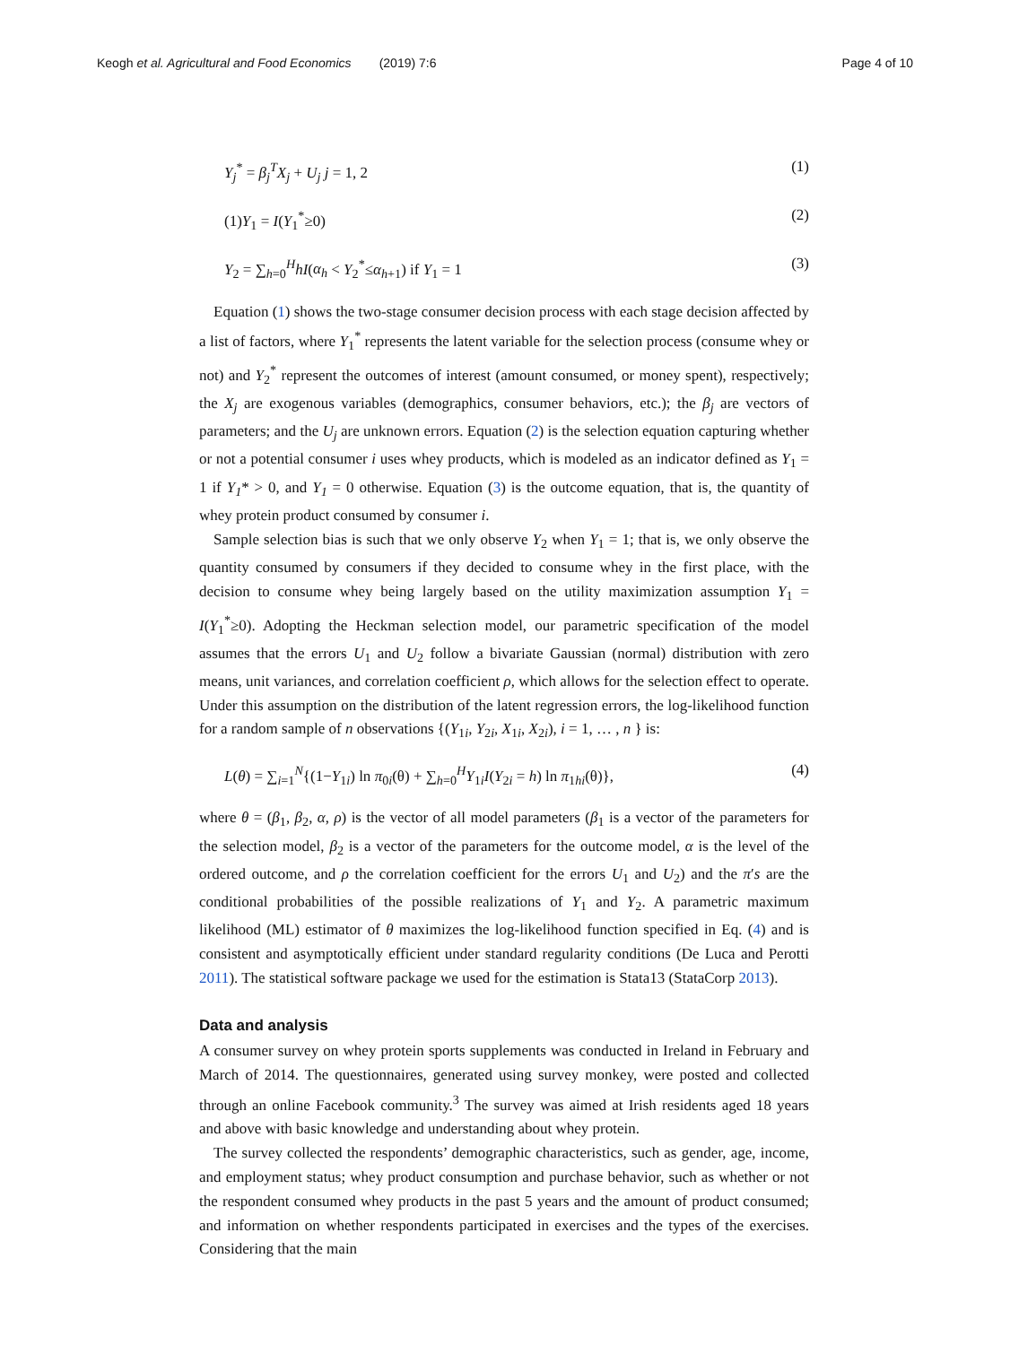Keogh et al. Agricultural and Food Economics (2019) 7:6 Page 4 of 10
Y<sub>j</sub><sup>*</sup> = β<sub>j</sub><sup>T</sup>X<sub>j</sub> + U<sub>j</sub> j = 1, 2 (1)
(1)Y<sub>1</sub> = I(Y<sub>1</sub><sup>*</sup>≥0) (2)
Y<sub>2</sub> = ∑<sub>h=0</sub><sup>H</sup>hI(α<sub>h</sub> < Y<sub>2</sub><sup>*</sup>≤α<sub>h+1</sub>) if Y<sub>1</sub> = 1 (3)
Equation (1) shows the two-stage consumer decision process with each stage decision affected by a list of factors, where Y<sub>1</sub><sup>*</sup> represents the latent variable for the selection process (consume whey or not) and Y<sub>2</sub><sup>*</sup> represent the outcomes of interest (amount consumed, or money spent), respectively; the X<sub>j</sub> are exogenous variables (demographics, consumer behaviors, etc.); the β<sub>j</sub> are vectors of parameters; and the U<sub>j</sub> are unknown errors. Equation (2) is the selection equation capturing whether or not a potential consumer i uses whey products, which is modeled as an indicator defined as Y<sub>1</sub> = 1 if Y<sub>1</sub>* > 0, and Y<sub>1</sub> = 0 otherwise. Equation (3) is the outcome equation, that is, the quantity of whey protein product consumed by consumer i.
Sample selection bias is such that we only observe Y<sub>2</sub> when Y<sub>1</sub> = 1; that is, we only observe the quantity consumed by consumers if they decided to consume whey in the first place, with the decision to consume whey being largely based on the utility maximization assumption Y<sub>1</sub> = I(Y<sub>1</sub><sup>*</sup>≥0). Adopting the Heckman selection model, our parametric specification of the model assumes that the errors U<sub>1</sub> and U<sub>2</sub> follow a bivariate Gaussian (normal) distribution with zero means, unit variances, and correlation coefficient ρ, which allows for the selection effect to operate. Under this assumption on the distribution of the latent regression errors, the log-likelihood function for a random sample of n observations {(Y<sub>1i</sub>, Y<sub>2i</sub>, X<sub>1i</sub>, X<sub>2i</sub>), i = 1, … , n } is:
L(θ) = ∑<sub>i=1</sub><sup>N</sup>{(1−Y<sub>1i</sub>) ln π<sub>0i</sub>(θ) + ∑<sub>h=0</sub><sup>H</sup>Y<sub>1i</sub>I(Y<sub>2i</sub> = h) ln π<sub>1hi</sub>(θ)}, (4)
where θ = (β<sub>1</sub>, β<sub>2</sub>, α, ρ) is the vector of all model parameters (β<sub>1</sub> is a vector of the parameters for the selection model, β<sub>2</sub> is a vector of the parameters for the outcome model, α is the level of the ordered outcome, and ρ the correlation coefficient for the errors U<sub>1</sub> and U<sub>2</sub>) and the π′s are the conditional probabilities of the possible realizations of Y<sub>1</sub> and Y<sub>2</sub>. A parametric maximum likelihood (ML) estimator of θ maximizes the log-likelihood function specified in Eq. (4) and is consistent and asymptotically efficient under standard regularity conditions (De Luca and Perotti 2011). The statistical software package we used for the estimation is Stata13 (StataCorp 2013).
Data and analysis
A consumer survey on whey protein sports supplements was conducted in Ireland in February and March of 2014. The questionnaires, generated using survey monkey, were posted and collected through an online Facebook community.<sup>3</sup> The survey was aimed at Irish residents aged 18 years and above with basic knowledge and understanding about whey protein.
The survey collected the respondents’ demographic characteristics, such as gender, age, income, and employment status; whey product consumption and purchase behavior, such as whether or not the respondent consumed whey products in the past 5 years and the amount of product consumed; and information on whether respondents participated in exercises and the types of the exercises. Considering that the main